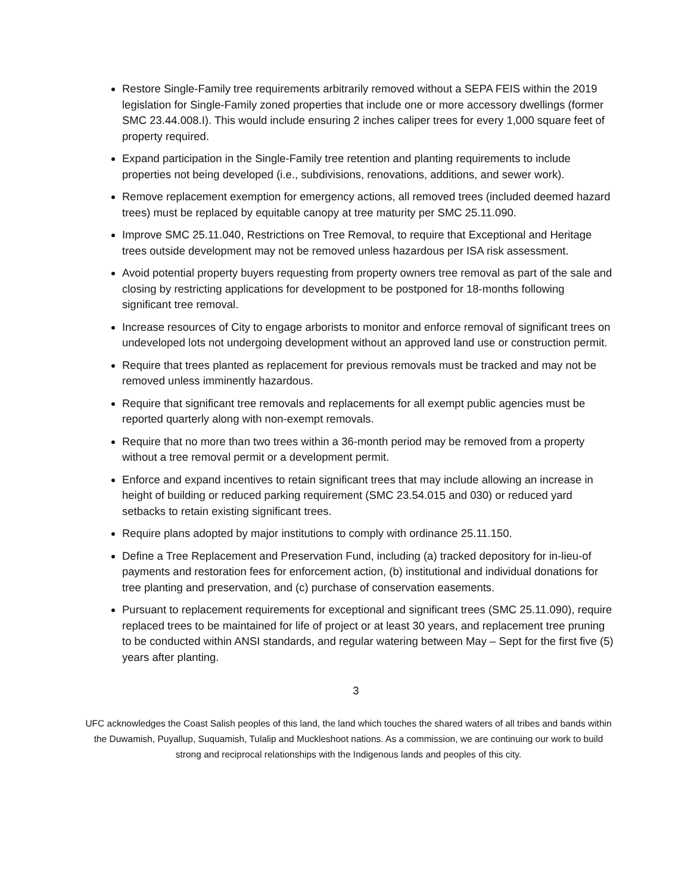Restore Single-Family tree requirements arbitrarily removed without a SEPA FEIS within the 2019 legislation for Single-Family zoned properties that include one or more accessory dwellings (former SMC 23.44.008.I). This would include ensuring 2 inches caliper trees for every 1,000 square feet of property required.
Expand participation in the Single-Family tree retention and planting requirements to include properties not being developed (i.e., subdivisions, renovations, additions, and sewer work).
Remove replacement exemption for emergency actions, all removed trees (included deemed hazard trees) must be replaced by equitable canopy at tree maturity per SMC 25.11.090.
Improve SMC 25.11.040, Restrictions on Tree Removal, to require that Exceptional and Heritage trees outside development may not be removed unless hazardous per ISA risk assessment.
Avoid potential property buyers requesting from property owners tree removal as part of the sale and closing by restricting applications for development to be postponed for 18-months following significant tree removal.
Increase resources of City to engage arborists to monitor and enforce removal of significant trees on undeveloped lots not undergoing development without an approved land use or construction permit.
Require that trees planted as replacement for previous removals must be tracked and may not be removed unless imminently hazardous.
Require that significant tree removals and replacements for all exempt public agencies must be reported quarterly along with non-exempt removals.
Require that no more than two trees within a 36-month period may be removed from a property without a tree removal permit or a development permit.
Enforce and expand incentives to retain significant trees that may include allowing an increase in height of building or reduced parking requirement (SMC 23.54.015 and 030) or reduced yard setbacks to retain existing significant trees.
Require plans adopted by major institutions to comply with ordinance 25.11.150.
Define a Tree Replacement and Preservation Fund, including (a) tracked depository for in-lieu-of payments and restoration fees for enforcement action, (b) institutional and individual donations for tree planting and preservation, and (c) purchase of conservation easements.
Pursuant to replacement requirements for exceptional and significant trees (SMC 25.11.090), require replaced trees to be maintained for life of project or at least 30 years, and replacement tree pruning to be conducted within ANSI standards, and regular watering between May – Sept for the first five (5) years after planting.
3
UFC acknowledges the Coast Salish peoples of this land, the land which touches the shared waters of all tribes and bands within the Duwamish, Puyallup, Suquamish, Tulalip and Muckleshoot nations. As a commission, we are continuing our work to build strong and reciprocal relationships with the Indigenous lands and peoples of this city.